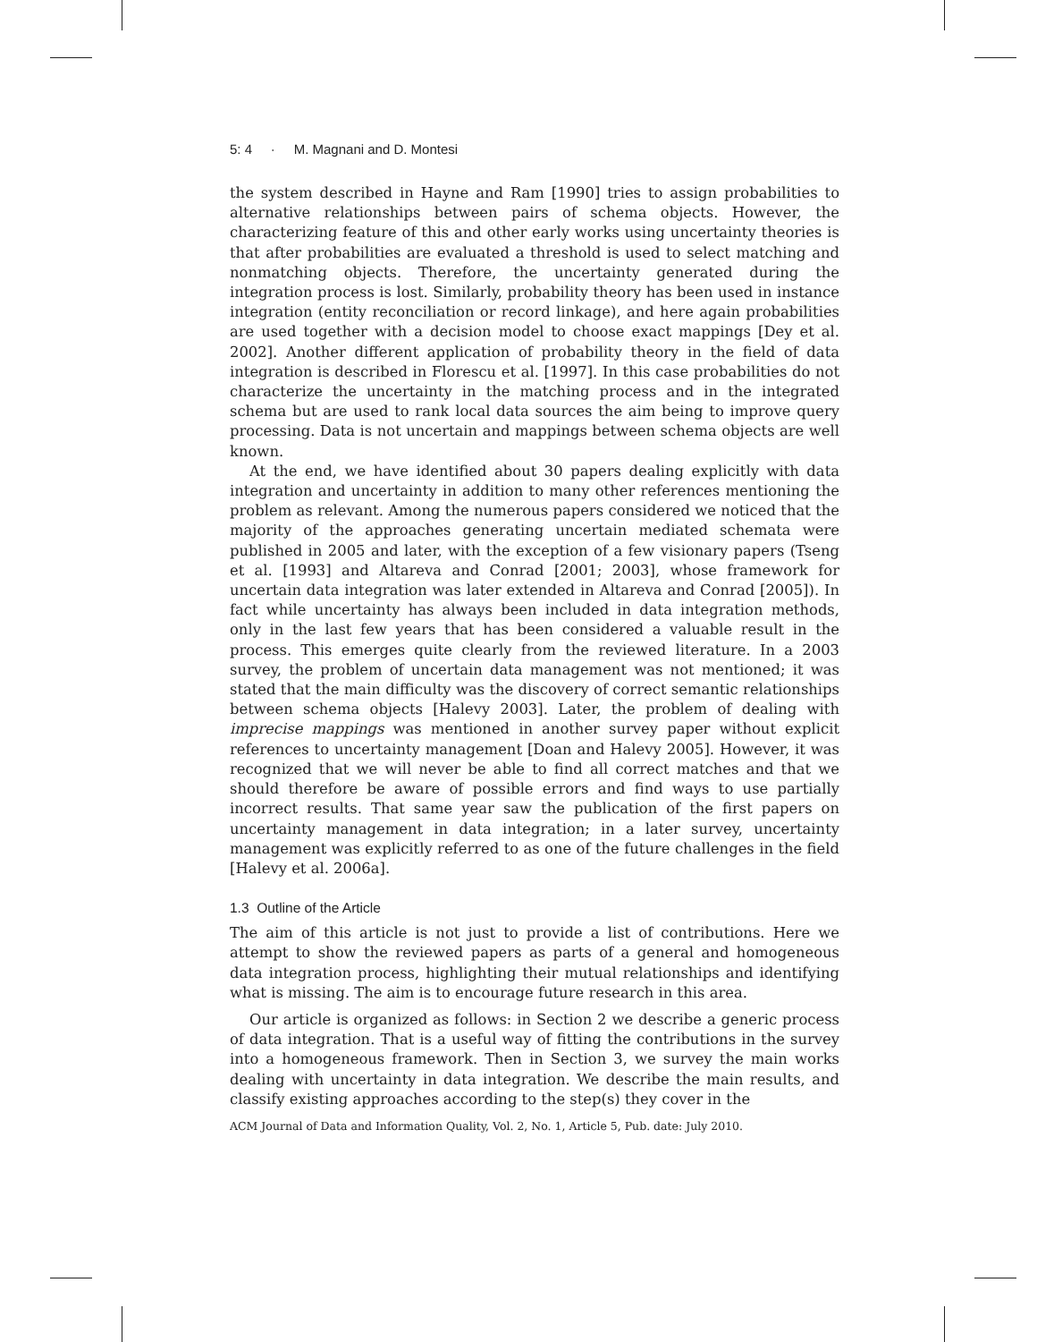5: 4 · M. Magnani and D. Montesi
the system described in Hayne and Ram [1990] tries to assign probabilities to alternative relationships between pairs of schema objects. However, the characterizing feature of this and other early works using uncertainty theories is that after probabilities are evaluated a threshold is used to select matching and nonmatching objects. Therefore, the uncertainty generated during the integration process is lost. Similarly, probability theory has been used in instance integration (entity reconciliation or record linkage), and here again probabilities are used together with a decision model to choose exact mappings [Dey et al. 2002]. Another different application of probability theory in the field of data integration is described in Florescu et al. [1997]. In this case probabilities do not characterize the uncertainty in the matching process and in the integrated schema but are used to rank local data sources the aim being to improve query processing. Data is not uncertain and mappings between schema objects are well known.
At the end, we have identified about 30 papers dealing explicitly with data integration and uncertainty in addition to many other references mentioning the problem as relevant. Among the numerous papers considered we noticed that the majority of the approaches generating uncertain mediated schemata were published in 2005 and later, with the exception of a few visionary papers (Tseng et al. [1993] and Altareva and Conrad [2001; 2003], whose framework for uncertain data integration was later extended in Altareva and Conrad [2005]). In fact while uncertainty has always been included in data integration methods, only in the last few years that has been considered a valuable result in the process. This emerges quite clearly from the reviewed literature. In a 2003 survey, the problem of uncertain data management was not mentioned; it was stated that the main difficulty was the discovery of correct semantic relationships between schema objects [Halevy 2003]. Later, the problem of dealing with imprecise mappings was mentioned in another survey paper without explicit references to uncertainty management [Doan and Halevy 2005]. However, it was recognized that we will never be able to find all correct matches and that we should therefore be aware of possible errors and find ways to use partially incorrect results. That same year saw the publication of the first papers on uncertainty management in data integration; in a later survey, uncertainty management was explicitly referred to as one of the future challenges in the field [Halevy et al. 2006a].
1.3 Outline of the Article
The aim of this article is not just to provide a list of contributions. Here we attempt to show the reviewed papers as parts of a general and homogeneous data integration process, highlighting their mutual relationships and identifying what is missing. The aim is to encourage future research in this area.
Our article is organized as follows: in Section 2 we describe a generic process of data integration. That is a useful way of fitting the contributions in the survey into a homogeneous framework. Then in Section 3, we survey the main works dealing with uncertainty in data integration. We describe the main results, and classify existing approaches according to the step(s) they cover in the
ACM Journal of Data and Information Quality, Vol. 2, No. 1, Article 5, Pub. date: July 2010.